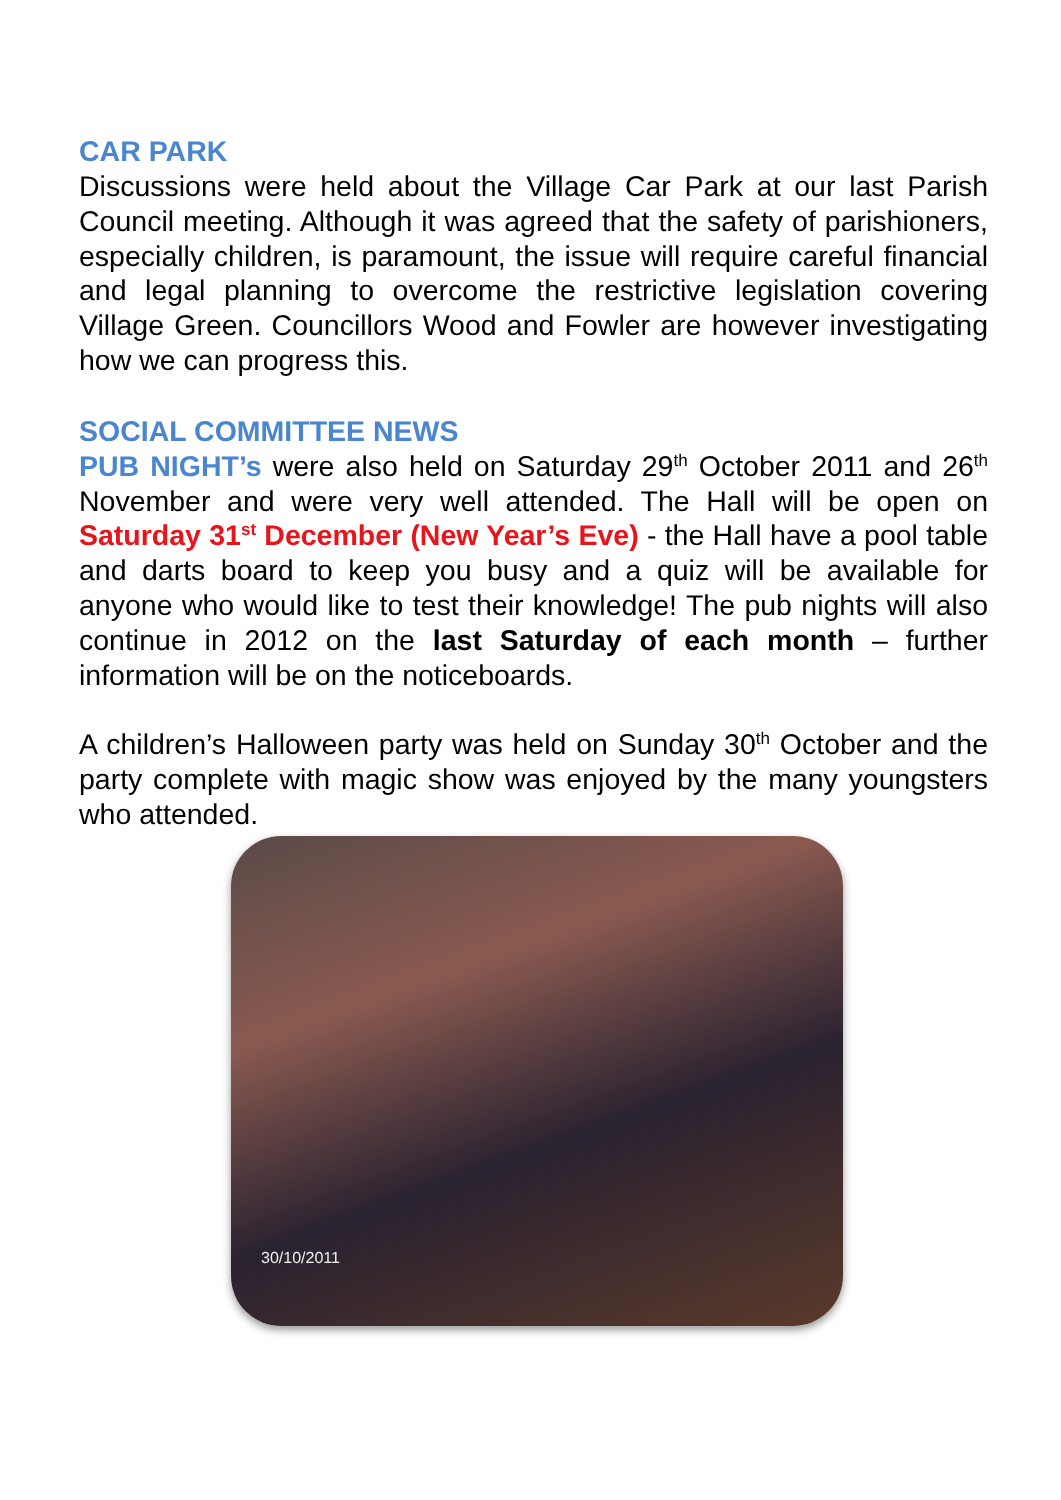CAR PARK
Discussions were held about the Village Car Park at our last Parish Council meeting. Although it was agreed that the safety of parishioners, especially children, is paramount, the issue will require careful financial and legal planning to overcome the restrictive legislation covering Village Green. Councillors Wood and Fowler are however investigating how we can progress this.
SOCIAL COMMITTEE NEWS
PUB NIGHT’s were also held on Saturday 29<sup>th</sup> October 2011 and 26<sup>th</sup> November and were very well attended. The Hall will be open on Saturday 31<sup>st</sup> December (New Year’s Eve) - the Hall have a pool table and darts board to keep you busy and a quiz will be available for anyone who would like to test their knowledge! The pub nights will also continue in 2012 on the last Saturday of each month – further information will be on the noticeboards.
A children’s Halloween party was held on Sunday 30<sup>th</sup> October and the party complete with magic show was enjoyed by the many youngsters who attended.
30/10/2011